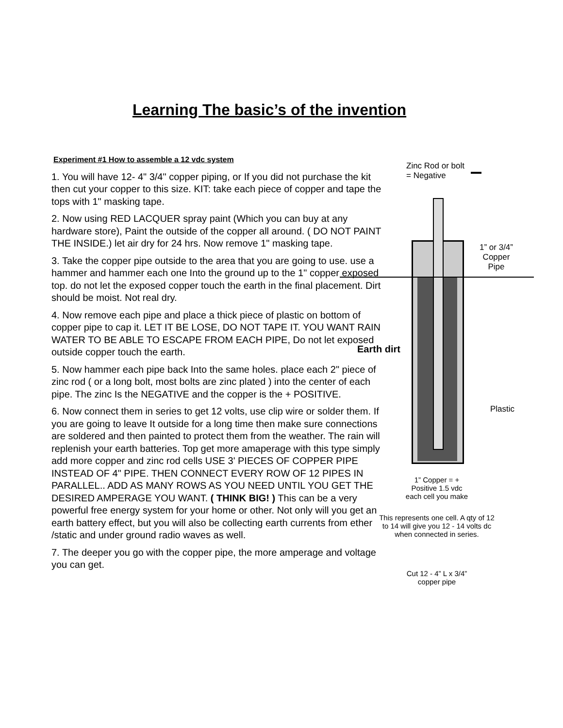Learning The basic’s of the invention
Experiment #1 How to assemble a 12 vdc system
1. You will have 12- 4" 3/4" copper piping, or If you did not purchase the kit then cut your copper to this size. KIT: take each piece of copper and tape the tops with 1" masking tape.
2. Now using RED LACQUER spray paint (Which you can buy at any hardware store), Paint the outside of the copper all around. ( DO NOT PAINT THE INSIDE.) let air dry for 24 hrs. Now remove 1" masking tape.
3. Take the copper pipe outside to the area that you are going to use. use a hammer and hammer each one Into the ground up to the 1" copper exposed top. do not let the exposed copper touch the earth in the final placement. Dirt should be moist. Not real dry.
4. Now remove each pipe and place a thick piece of plastic on bottom of copper pipe to cap it. LET IT BE LOSE, DO NOT TAPE IT. YOU WANT RAIN WATER TO BE ABLE TO ESCAPE FROM EACH PIPE, Do not let exposed outside copper touch the earth.
5. Now hammer each pipe back Into the same holes. place each 2" piece of zinc rod ( or a long bolt, most bolts are zinc plated ) into the center of each pipe. The zinc Is the NEGATIVE and the copper is the + POSITIVE.
6. Now connect them in series to get 12 volts, use clip wire or solder them. If you are going to leave It outside for a long time then make sure connections are soldered and then painted to protect them from the weather. The rain will replenish your earth batteries. Top get more amaperage with this type simply add more copper and zinc rod cells USE 3' PIECES OF COPPER PIPE INSTEAD OF 4" PIPE. THEN CONNECT EVERY ROW OF 12 PIPES IN PARALLEL.. ADD AS MANY ROWS AS YOU NEED UNTIL YOU GET THE DESIRED AMPERAGE YOU WANT. ( THINK BIG! ) This can be a very powerful free energy system for your home or other. Not only will you get an earth battery effect, but you will also be collecting earth currents from ether /static and under ground radio waves as well.
7. The deeper you go with the copper pipe, the more amperage and voltage you can get.
Zinc Rod or bolt
= Negative
1” or 3/4”
Copper
Pipe
Earth dirt
Plastic
1” Copper = +
Positive 1.5 vdc
each cell you make
This represents one cell. A qty of 12 to 14 will give you 12 - 14 volts dc when connected in series.
Cut 12 - 4” L x 3/4”
copper pipe